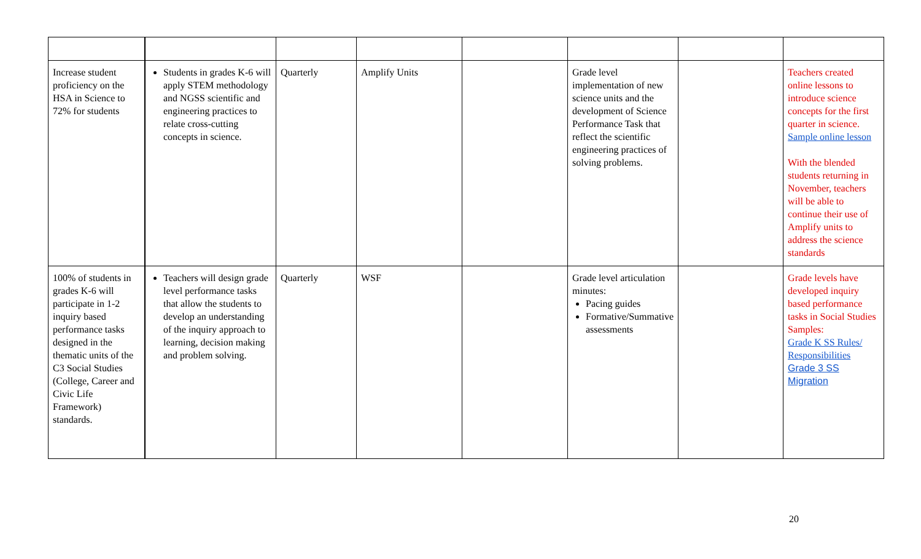| Increase student proficiency on the HSA in Science to 72% for students | Students in grades K-6 will apply STEM methodology and NGSS scientific and engineering practices to relate cross-cutting concepts in science. | Quarterly | Amplify Units | | Grade level implementation of new science units and the development of Science Performance Task that reflect the scientific engineering practices of solving problems. | | Teachers created online lessons to introduce science concepts for the first quarter in science. Sample online lesson With the blended students returning in November, teachers will be able to continue their use of Amplify units to address the science standards |
| 100% of students in grades K-6 will participate in 1-2 inquiry based performance tasks designed in the thematic units of the C3 Social Studies (College, Career and Civic Life Framework) standards. | Teachers will design grade level performance tasks that allow the students to develop an understanding of the inquiry approach to learning, decision making and problem solving. | Quarterly | WSF | | Grade level articulation minutes: Pacing guides Formative/Summative assessments | | Grade levels have developed inquiry based performance tasks in Social Studies Samples: Grade K SS Rules/ Responsibilities Grade 3 SS Migration |
20